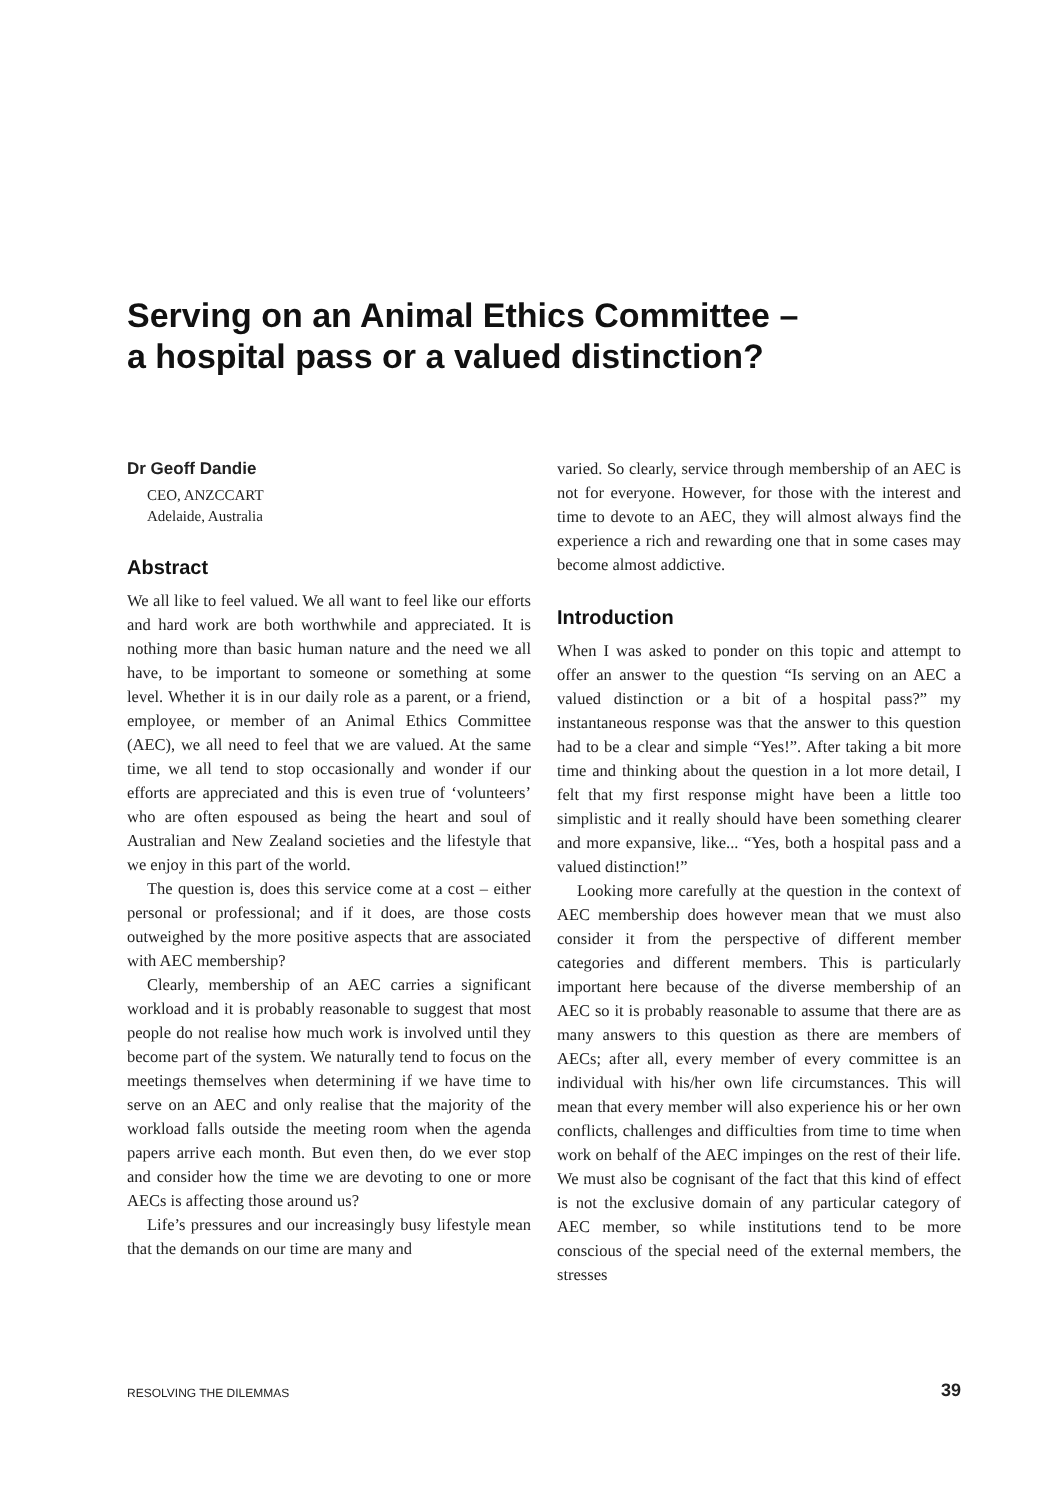Serving on an Animal Ethics Committee –
a hospital pass or a valued distinction?
Dr Geoff Dandie
CEO, ANZCCART
Adelaide, Australia
Abstract
We all like to feel valued. We all want to feel like our efforts and hard work are both worthwhile and appreciated. It is nothing more than basic human nature and the need we all have, to be important to someone or something at some level. Whether it is in our daily role as a parent, or a friend, employee, or member of an Animal Ethics Committee (AEC), we all need to feel that we are valued. At the same time, we all tend to stop occasionally and wonder if our efforts are appreciated and this is even true of ‘volunteers’ who are often espoused as being the heart and soul of Australian and New Zealand societies and the lifestyle that we enjoy in this part of the world.
The question is, does this service come at a cost – either personal or professional; and if it does, are those costs outweighed by the more positive aspects that are associated with AEC membership?
Clearly, membership of an AEC carries a significant workload and it is probably reasonable to suggest that most people do not realise how much work is involved until they become part of the system. We naturally tend to focus on the meetings themselves when determining if we have time to serve on an AEC and only realise that the majority of the workload falls outside the meeting room when the agenda papers arrive each month. But even then, do we ever stop and consider how the time we are devoting to one or more AECs is affecting those around us?
Life’s pressures and our increasingly busy lifestyle mean that the demands on our time are many and
varied. So clearly, service through membership of an AEC is not for everyone. However, for those with the interest and time to devote to an AEC, they will almost always find the experience a rich and rewarding one that in some cases may become almost addictive.
Introduction
When I was asked to ponder on this topic and attempt to offer an answer to the question “Is serving on an AEC a valued distinction or a bit of a hospital pass?” my instantaneous response was that the answer to this question had to be a clear and simple “Yes!”. After taking a bit more time and thinking about the question in a lot more detail, I felt that my first response might have been a little too simplistic and it really should have been something clearer and more expansive, like... “Yes, both a hospital pass and a valued distinction!”
Looking more carefully at the question in the context of AEC membership does however mean that we must also consider it from the perspective of different member categories and different members. This is particularly important here because of the diverse membership of an AEC so it is probably reasonable to assume that there are as many answers to this question as there are members of AECs; after all, every member of every committee is an individual with his/her own life circumstances. This will mean that every member will also experience his or her own conflicts, challenges and difficulties from time to time when work on behalf of the AEC impinges on the rest of their life. We must also be cognisant of the fact that this kind of effect is not the exclusive domain of any particular category of AEC member, so while institutions tend to be more conscious of the special need of the external members, the stresses
RESOLVING THE DILEMMAS 39